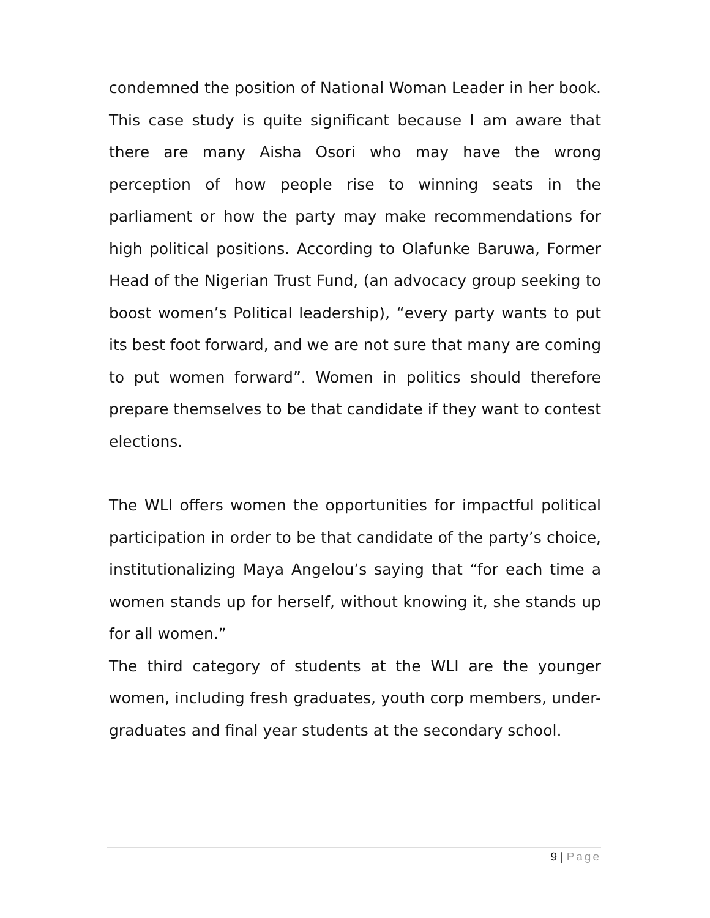condemned the position of National Woman Leader in her book. This case study is quite significant because I am aware that there are many Aisha Osori who may have the wrong perception of how people rise to winning seats in the parliament or how the party may make recommendations for high political positions. According to Olafunke Baruwa, Former Head of the Nigerian Trust Fund, (an advocacy group seeking to boost women’s Political leadership), “every party wants to put its best foot forward, and we are not sure that many are coming to put women forward”. Women in politics should therefore prepare themselves to be that candidate if they want to contest elections.
The WLI offers women the opportunities for impactful political participation in order to be that candidate of the party’s choice, institutionalizing Maya Angelou’s saying that “for each time a women stands up for herself, without knowing it, she stands up for all women.”
The third category of students at the WLI are the younger women, including fresh graduates, youth corp members, under-graduates and final year students at the secondary school.
9 | Page